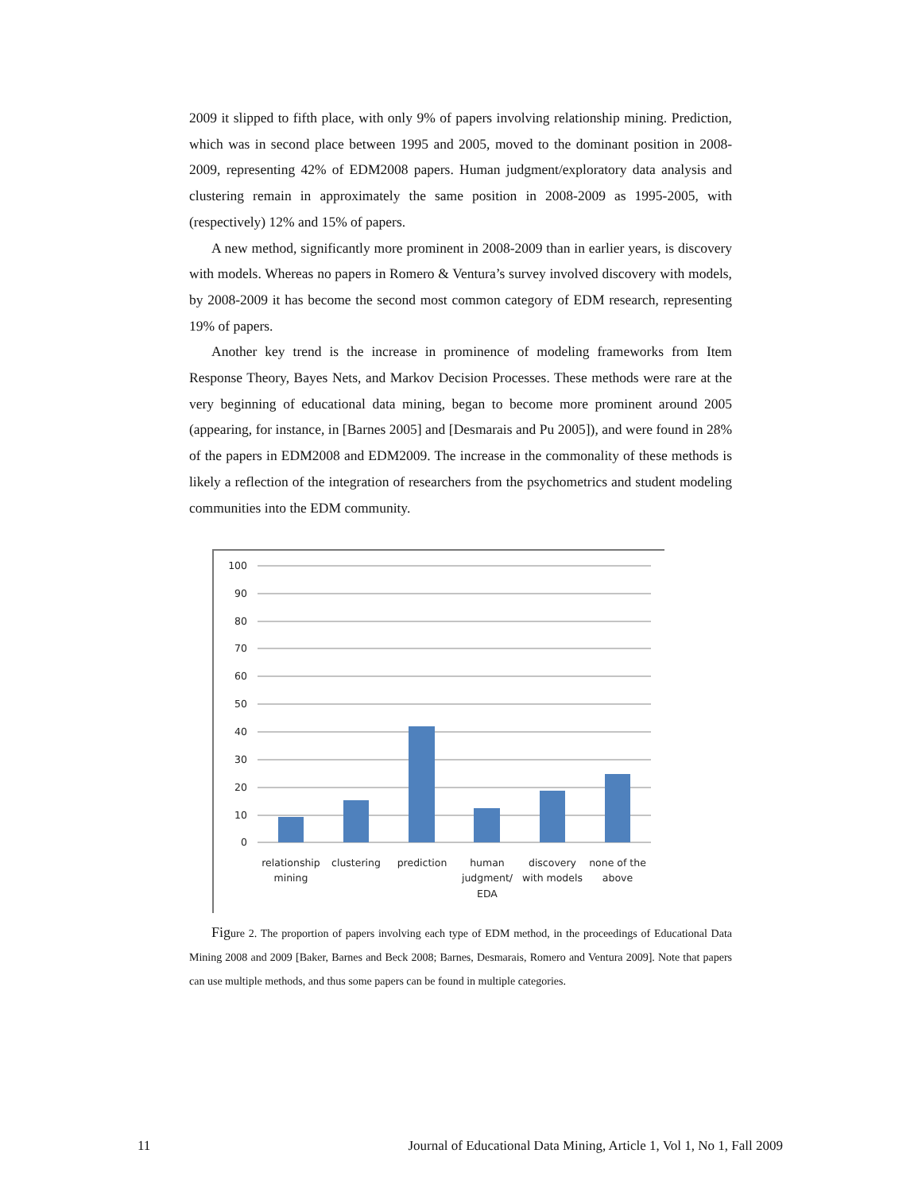2009 it slipped to fifth place, with only 9% of papers involving relationship mining. Prediction, which was in second place between 1995 and 2005, moved to the dominant position in 2008-2009, representing 42% of EDM2008 papers. Human judgment/exploratory data analysis and clustering remain in approximately the same position in 2008-2009 as 1995-2005, with (respectively) 12% and 15% of papers.
A new method, significantly more prominent in 2008-2009 than in earlier years, is discovery with models. Whereas no papers in Romero & Ventura’s survey involved discovery with models, by 2008-2009 it has become the second most common category of EDM research, representing 19% of papers.
Another key trend is the increase in prominence of modeling frameworks from Item Response Theory, Bayes Nets, and Markov Decision Processes. These methods were rare at the very beginning of educational data mining, began to become more prominent around 2005 (appearing, for instance, in [Barnes 2005] and [Desmarais and Pu 2005]), and were found in 28% of the papers in EDM2008 and EDM2009. The increase in the commonality of these methods is likely a reflection of the integration of researchers from the psychometrics and student modeling communities into the EDM community.
100
90
80
70
60
50
40
30
20
10
0
relationship
mining
clustering
prediction
human
judgment/
EDA
discovery
with models
none of the
above
Figure 2. The proportion of papers involving each type of EDM method, in the proceedings of Educational Data Mining 2008 and 2009 [Baker, Barnes and Beck 2008; Barnes, Desmarais, Romero and Ventura 2009]. Note that papers can use multiple methods, and thus some papers can be found in multiple categories.
11 Journal of Educational Data Mining, Article 1, Vol 1, No 1, Fall 2009